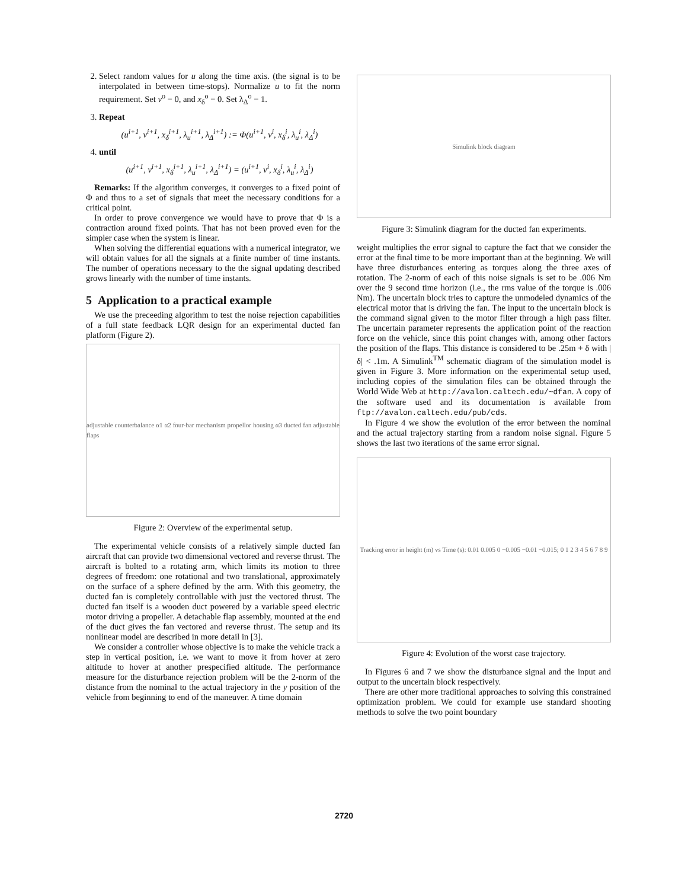2. Select random values for u along the time axis. (the signal is to be interpolated in between time-stops). Normalize u to fit the norm requirement. Set v<sup>o</sup> = 0, and x<sub>δ</sub><sup>o</sup> = 0. Set λ<sub>Δ</sub><sup>o</sup> = 1.
3. Repeat
(u<sup>i+1</sup>, v<sup>i+1</sup>, x<sub>δ</sub><sup>i+1</sup>, λ<sub>u</sub><sup>i+1</sup>, λ<sub>Δ</sub><sup>i+1</sup>) := Φ(u<sup>i+1</sup>, v<sup>i</sup>, x<sub>δ</sub><sup>i</sup>, λ<sub>u</sub><sup>i</sup>, λ<sub>Δ</sub><sup>i</sup>)
4. until
(u<sup>i+1</sup>, v<sup>i+1</sup>, x<sub>δ</sub><sup>i+1</sup>, λ<sub>u</sub><sup>i+1</sup>, λ<sub>Δ</sub><sup>i+1</sup>) = (u<sup>i+1</sup>, v<sup>i</sup>, x<sub>δ</sub><sup>i</sup>, λ<sub>u</sub><sup>i</sup>, λ<sub>Δ</sub><sup>i</sup>)
Remarks: If the algorithm converges, it converges to a fixed point of Φ and thus to a set of signals that meet the necessary conditions for a critical point.
In order to prove convergence we would have to prove that Φ is a contraction around fixed points. That has not been proved even for the simpler case when the system is linear.
When solving the differential equations with a numerical integrator, we will obtain values for all the signals at a finite number of time instants. The number of operations necessary to the the signal updating described grows linearly with the number of time instants.
5 Application to a practical example
We use the preceeding algorithm to test the noise rejection capabilities of a full state feedback LQR design for an experimental ducted fan platform (Figure 2).
adjustable counterbalance α1 α2 four-bar mechanism propellor housing α3 ducted fan adjustable flaps
Figure 2: Overview of the experimental setup.
The experimental vehicle consists of a relatively simple ducted fan aircraft that can provide two dimensional vectored and reverse thrust. The aircraft is bolted to a rotating arm, which limits its motion to three degrees of freedom: one rotational and two translational, approximately on the surface of a sphere defined by the arm. With this geometry, the ducted fan is completely controllable with just the vectored thrust. The ducted fan itself is a wooden duct powered by a variable speed electric motor driving a propeller. A detachable flap assembly, mounted at the end of the duct gives the fan vectored and reverse thrust. The setup and its nonlinear model are described in more detail in [3].
We consider a controller whose objective is to make the vehicle track a step in vertical position, i.e. we want to move it from hover at zero altitude to hover at another prespecified altitude. The performance measure for the disturbance rejection problem will be the 2-norm of the distance from the nominal to the actual trajectory in the y position of the vehicle from beginning to end of the maneuver. A time domain
Simulink block diagram
Figure 3: Simulink diagram for the ducted fan experiments.
weight multiplies the error signal to capture the fact that we consider the error at the final time to be more important than at the beginning. We will have three disturbances entering as torques along the three axes of rotation. The 2-norm of each of this noise signals is set to be .006 Nm over the 9 second time horizon (i.e., the rms value of the torque is .006 Nm). The uncertain block tries to capture the unmodeled dynamics of the electrical motor that is driving the fan. The input to the uncertain block is the command signal given to the motor filter through a high pass filter. The uncertain parameter represents the application point of the reaction force on the vehicle, since this point changes with, among other factors the position of the flaps. This distance is considered to be .25m + δ with |δ| < .1m. A Simulink<sup>TM</sup> schematic diagram of the simulation model is given in Figure 3. More information on the experimental setup used, including copies of the simulation files can be obtained through the World Wide Web at http://avalon.caltech.edu/~dfan. A copy of the software used and its documentation is available from ftp://avalon.caltech.edu/pub/cds.
In Figure 4 we show the evolution of the error between the nominal and the actual trajectory starting from a random noise signal. Figure 5 shows the last two iterations of the same error signal.
Tracking error in height (m) vs Time (s): 0.01 0.005 0 −0.005 −0.01 −0.015; 0 1 2 3 4 5 6 7 8 9
Figure 4: Evolution of the worst case trajectory.
In Figures 6 and 7 we show the disturbance signal and the input and output to the uncertain block respectively.
There are other more traditional approaches to solving this constrained optimization problem. We could for example use standard shooting methods to solve the two point boundary
2720